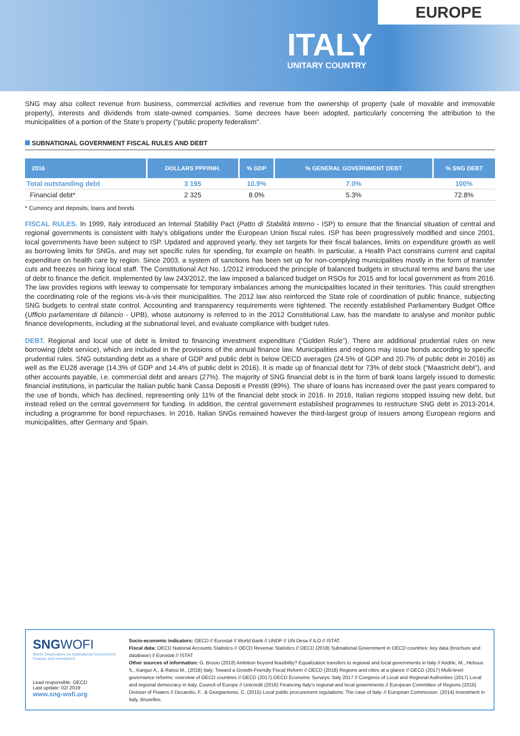EUROPE
ITALY
UNITARY COUNTRY
SNG may also collect revenue from business, commercial activities and revenue from the ownership of property (sale of movable and immovable property), interests and dividends from state-owned companies. Some decrees have been adopted, particularly concerning the attribution to the municipalities of a portion of the State’s property ("public property federalism".
SUBNATIONAL GOVERNMENT FISCAL RULES AND DEBT
| 2016 | DOLLARS PPP/INH. | % GDP | % GENERAL GOVERNMENT DEBT | % SNG DEBT |
| --- | --- | --- | --- | --- |
| Total outstanding debt | 3 195 | 10.9% | 7.0% | 100% |
| Financial debt* | 2 325 | 8.0% | 5.3% | 72.8% |
* Currency and deposits, loans and bonds
FISCAL RULES. In 1999, Italy introduced an Internal Stability Pact (Patto di Stabilità Interno - ISP) to ensure that the financial situation of central and regional governments is consistent with Italy’s obligations under the European Union fiscal rules. ISP has been progressively modified and since 2001, local governments have been subject to ISP. Updated and approved yearly, they set targets for their fiscal balances, limits on expenditure growth as well as borrowing limits for SNGs, and may set specific rules for spending, for example on health. In particular, a Health Pact constrains current and capital expenditure on health care by region. Since 2003, a system of sanctions has been set up for non-complying municipalities mostly in the form of transfer cuts and freezes on hiring local staff. The Constitutional Act No. 1/2012 introduced the principle of balanced budgets in structural terms and bans the use of debt to finance the deficit. Implemented by law 243/2012, the law imposed a balanced budget on RSOs for 2015 and for local government as from 2016. The law provides regions with leeway to compensate for temporary imbalances among the municipalities located in their territories. This could strengthen the coordinating role of the regions vis-à-vis their municipalities. The 2012 law also reinforced the State role of coordination of public finance, subjecting SNG budgets to central state control. Accounting and transparency requirements were tightened. The recently established Parliamentary Budget Office (Ufficio parlamentare di bilancio - UPB), whose autonomy is referred to in the 2012 Constitutional Law, has the mandate to analyse and monitor public finance developments, including at the subnational level, and evaluate compliance with budget rules.
DEBT. Regional and local use of debt is limited to financing investment expenditure (“Golden Rule”). There are additional prudential rules on new borrowing (debt service), which are included in the provisions of the annual finance law. Municipalities and regions may issue bonds according to specific prudential rules. SNG outstanding debt as a share of GDP and public debt is below OECD averages (24.5% of GDP and 20.7% of public debt in 2016) as well as the EU28 average (14.3% of GDP and 14.4% of public debt in 2016). It is made up of financial debt for 73% of debt stock (“Maastricht debt”), and other accounts payable, i.e. commercial debt and arears (27%). The majority of SNG financial debt is in the form of bank loans largely issued to domestic financial institutions, in particular the Italian public bank Cassa Depositi e Prestiti (89%). The share of loans has increased over the past years compared to the use of bonds, which has declined, representing only 11% of the financial debt stock in 2016. In 2016, Italian regions stopped issuing new debt, but instead relied on the central government for funding. In addition, the central government established programmes to restructure SNG debt in 2013-2014, including a programme for bond repurchases. In 2016, Italian SNGs remained however the third-largest group of issuers among European regions and municipalities, after Germany and Spain.
SNGWOFI
World Observatory on Subnational Government Finance and Investment
Lead responsible: OECD
Last update: 02/ 2019
www.sng-wofi.org
Socio-economic indicators: OECD // Eurostat // World Bank // UNDP // UN Desa // ILO // ISTAT.
Fiscal data: OECD National Accounts Statistics // OECD Revenue Statistics // OECD (2018) Subnational Government in OECD countries: key data (brochure and database) // Eurostat // ISTAT
Other sources of information: G. Brosio (2018) Ambition beyond feasibility? Equalization transfers to regional and local governments in Italy // Andrle, M., Hebous S., Kangur A., & Raissi M., (2018) Italy: Toward a Growth-Friendly Fiscal Reform // OECD (2018) Regions and cities at a glance // OECD (2017) Multi-level governance reforms: overview of OECD countries // OECD (2017) OECD Economic Surveys: Italy 2017 // Congress of Local and Regional Authorities (2017) Local and regional democracy in Italy, Council of Europe // Unicredit (2016) Financing Italy’s regional and local governments // European Committee of Regions (2016) Division of Powers // Decarolis, F., & Giorgiantonio, C. (2015) Local public procurement regulations: The case of Italy. // European Commission. (2014) Investment in Italy, Bruxelles.